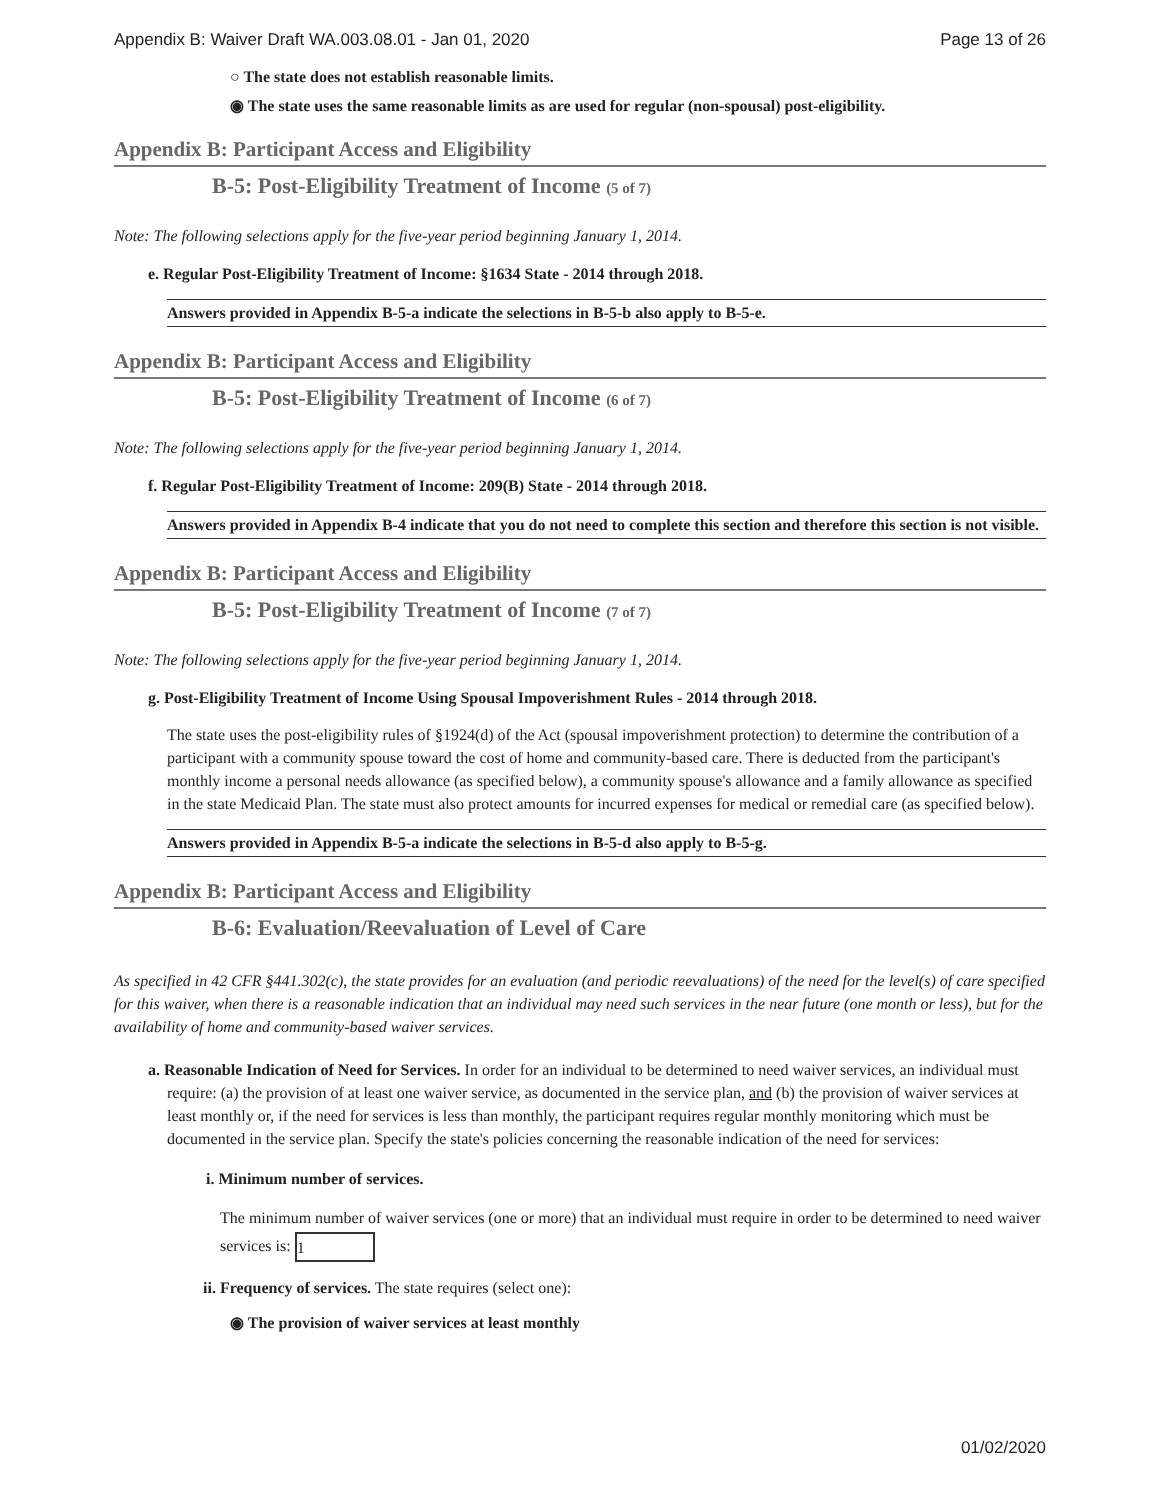Appendix B: Waiver Draft WA.003.08.01 - Jan 01, 2020 Page 13 of 26
○ The state does not establish reasonable limits.
◉ The state uses the same reasonable limits as are used for regular (non-spousal) post-eligibility.
Appendix B: Participant Access and Eligibility
B-5: Post-Eligibility Treatment of Income (5 of 7)
Note: The following selections apply for the five-year period beginning January 1, 2014.
e. Regular Post-Eligibility Treatment of Income: §1634 State - 2014 through 2018.
Answers provided in Appendix B-5-a indicate the selections in B-5-b also apply to B-5-e.
Appendix B: Participant Access and Eligibility
B-5: Post-Eligibility Treatment of Income (6 of 7)
Note: The following selections apply for the five-year period beginning January 1, 2014.
f. Regular Post-Eligibility Treatment of Income: 209(B) State - 2014 through 2018.
Answers provided in Appendix B-4 indicate that you do not need to complete this section and therefore this section is not visible.
Appendix B: Participant Access and Eligibility
B-5: Post-Eligibility Treatment of Income (7 of 7)
Note: The following selections apply for the five-year period beginning January 1, 2014.
g. Post-Eligibility Treatment of Income Using Spousal Impoverishment Rules - 2014 through 2018.
The state uses the post-eligibility rules of §1924(d) of the Act (spousal impoverishment protection) to determine the contribution of a participant with a community spouse toward the cost of home and community-based care. There is deducted from the participant's monthly income a personal needs allowance (as specified below), a community spouse's allowance and a family allowance as specified in the state Medicaid Plan. The state must also protect amounts for incurred expenses for medical or remedial care (as specified below).
Answers provided in Appendix B-5-a indicate the selections in B-5-d also apply to B-5-g.
Appendix B: Participant Access and Eligibility
B-6: Evaluation/Reevaluation of Level of Care
As specified in 42 CFR §441.302(c), the state provides for an evaluation (and periodic reevaluations) of the need for the level(s) of care specified for this waiver, when there is a reasonable indication that an individual may need such services in the near future (one month or less), but for the availability of home and community-based waiver services.
a. Reasonable Indication of Need for Services. In order for an individual to be determined to need waiver services, an individual must require: (a) the provision of at least one waiver service, as documented in the service plan, and (b) the provision of waiver services at least monthly or, if the need for services is less than monthly, the participant requires regular monthly monitoring which must be documented in the service plan. Specify the state's policies concerning the reasonable indication of the need for services:
i. Minimum number of services.
The minimum number of waiver services (one or more) that an individual must require in order to be determined to need waiver services is: 1
ii. Frequency of services. The state requires (select one):
◉ The provision of waiver services at least monthly
01/02/2020